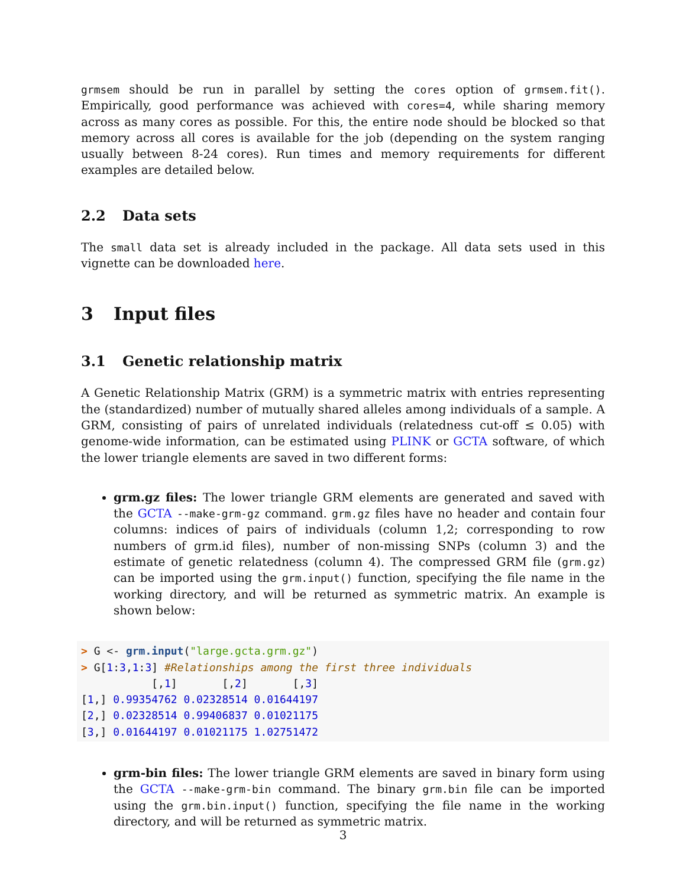grmsem should be run in parallel by setting the cores option of grmsem.fit(). Empirically, good performance was achieved with cores=4, while sharing memory across as many cores as possible. For this, the entire node should be blocked so that memory across all cores is available for the job (depending on the system ranging usually between 8-24 cores). Run times and memory requirements for different examples are detailed below.
2.2 Data sets
The small data set is already included in the package. All data sets used in this vignette can be downloaded here.
3 Input files
3.1 Genetic relationship matrix
A Genetic Relationship Matrix (GRM) is a symmetric matrix with entries representing the (standardized) number of mutually shared alleles among individuals of a sample. A GRM, consisting of pairs of unrelated individuals (relatedness cut-off ≤ 0.05) with genome-wide information, can be estimated using PLINK or GCTA software, of which the lower triangle elements are saved in two different forms:
grm.gz files: The lower triangle GRM elements are generated and saved with the GCTA --make-grm-gz command. grm.gz files have no header and contain four columns: indices of pairs of individuals (column 1,2; corresponding to row numbers of grm.id files), number of non-missing SNPs (column 3) and the estimate of genetic relatedness (column 4). The compressed GRM file (grm.gz) can be imported using the grm.input() function, specifying the file name in the working directory, and will be returned as symmetric matrix. An example is shown below:
> G <- grm.input("large.gcta.grm.gz")
> G[1:3,1:3] #Relationships among the first three individuals
           [,1]       [,2]       [,3]
[1,] 0.99354762 0.02328514 0.01644197
[2,] 0.02328514 0.99406837 0.01021175
[3,] 0.01644197 0.01021175 1.02751472
grm-bin files: The lower triangle GRM elements are saved in binary form using the GCTA --make-grm-bin command. The binary grm.bin file can be imported using the grm.bin.input() function, specifying the file name in the working directory, and will be returned as symmetric matrix.
3